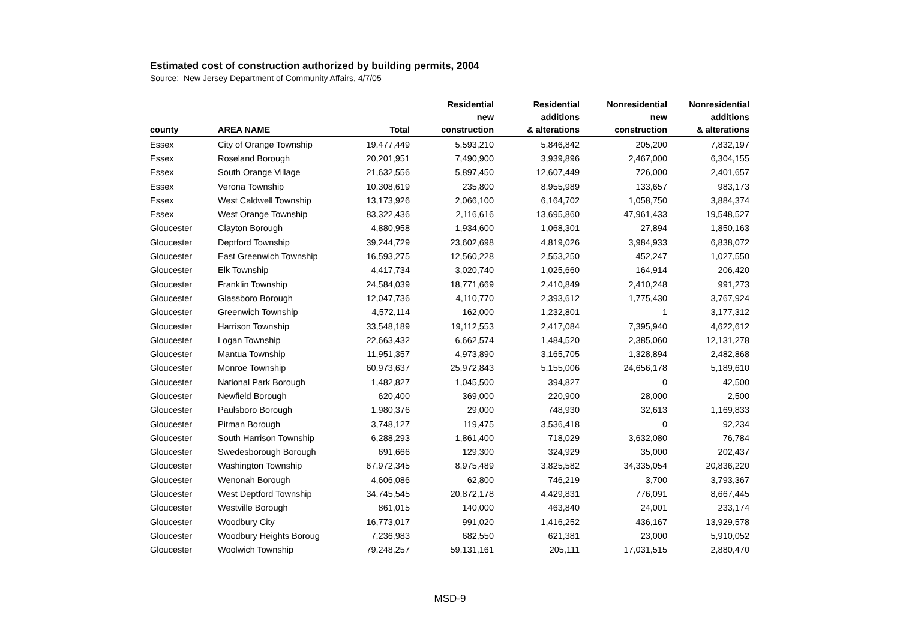Estimated cost of construction authorized by building permits, 2004
Source: New Jersey Department of Community Affairs, 4/7/05
| county | AREA NAME | Total | Residential new construction | Residential additions & alterations | Nonresidential new construction | Nonresidential additions & alterations |
| --- | --- | --- | --- | --- | --- | --- |
| Essex | City of Orange Township | 19,477,449 | 5,593,210 | 5,846,842 | 205,200 | 7,832,197 |
| Essex | Roseland Borough | 20,201,951 | 7,490,900 | 3,939,896 | 2,467,000 | 6,304,155 |
| Essex | South Orange Village | 21,632,556 | 5,897,450 | 12,607,449 | 726,000 | 2,401,657 |
| Essex | Verona Township | 10,308,619 | 235,800 | 8,955,989 | 133,657 | 983,173 |
| Essex | West Caldwell Township | 13,173,926 | 2,066,100 | 6,164,702 | 1,058,750 | 3,884,374 |
| Essex | West Orange Township | 83,322,436 | 2,116,616 | 13,695,860 | 47,961,433 | 19,548,527 |
| Gloucester | Clayton Borough | 4,880,958 | 1,934,600 | 1,068,301 | 27,894 | 1,850,163 |
| Gloucester | Deptford Township | 39,244,729 | 23,602,698 | 4,819,026 | 3,984,933 | 6,838,072 |
| Gloucester | East Greenwich Township | 16,593,275 | 12,560,228 | 2,553,250 | 452,247 | 1,027,550 |
| Gloucester | Elk Township | 4,417,734 | 3,020,740 | 1,025,660 | 164,914 | 206,420 |
| Gloucester | Franklin Township | 24,584,039 | 18,771,669 | 2,410,849 | 2,410,248 | 991,273 |
| Gloucester | Glassboro Borough | 12,047,736 | 4,110,770 | 2,393,612 | 1,775,430 | 3,767,924 |
| Gloucester | Greenwich Township | 4,572,114 | 162,000 | 1,232,801 | 1 | 3,177,312 |
| Gloucester | Harrison Township | 33,548,189 | 19,112,553 | 2,417,084 | 7,395,940 | 4,622,612 |
| Gloucester | Logan Township | 22,663,432 | 6,662,574 | 1,484,520 | 2,385,060 | 12,131,278 |
| Gloucester | Mantua Township | 11,951,357 | 4,973,890 | 3,165,705 | 1,328,894 | 2,482,868 |
| Gloucester | Monroe Township | 60,973,637 | 25,972,843 | 5,155,006 | 24,656,178 | 5,189,610 |
| Gloucester | National Park Borough | 1,482,827 | 1,045,500 | 394,827 | 0 | 42,500 |
| Gloucester | Newfield Borough | 620,400 | 369,000 | 220,900 | 28,000 | 2,500 |
| Gloucester | Paulsboro Borough | 1,980,376 | 29,000 | 748,930 | 32,613 | 1,169,833 |
| Gloucester | Pitman Borough | 3,748,127 | 119,475 | 3,536,418 | 0 | 92,234 |
| Gloucester | South Harrison Township | 6,288,293 | 1,861,400 | 718,029 | 3,632,080 | 76,784 |
| Gloucester | Swedesborough Borough | 691,666 | 129,300 | 324,929 | 35,000 | 202,437 |
| Gloucester | Washington Township | 67,972,345 | 8,975,489 | 3,825,582 | 34,335,054 | 20,836,220 |
| Gloucester | Wenonah Borough | 4,606,086 | 62,800 | 746,219 | 3,700 | 3,793,367 |
| Gloucester | West Deptford Township | 34,745,545 | 20,872,178 | 4,429,831 | 776,091 | 8,667,445 |
| Gloucester | Westville Borough | 861,015 | 140,000 | 463,840 | 24,001 | 233,174 |
| Gloucester | Woodbury City | 16,773,017 | 991,020 | 1,416,252 | 436,167 | 13,929,578 |
| Gloucester | Woodbury Heights Boroug | 7,236,983 | 682,550 | 621,381 | 23,000 | 5,910,052 |
| Gloucester | Woolwich Township | 79,248,257 | 59,131,161 | 205,111 | 17,031,515 | 2,880,470 |
MSD-9